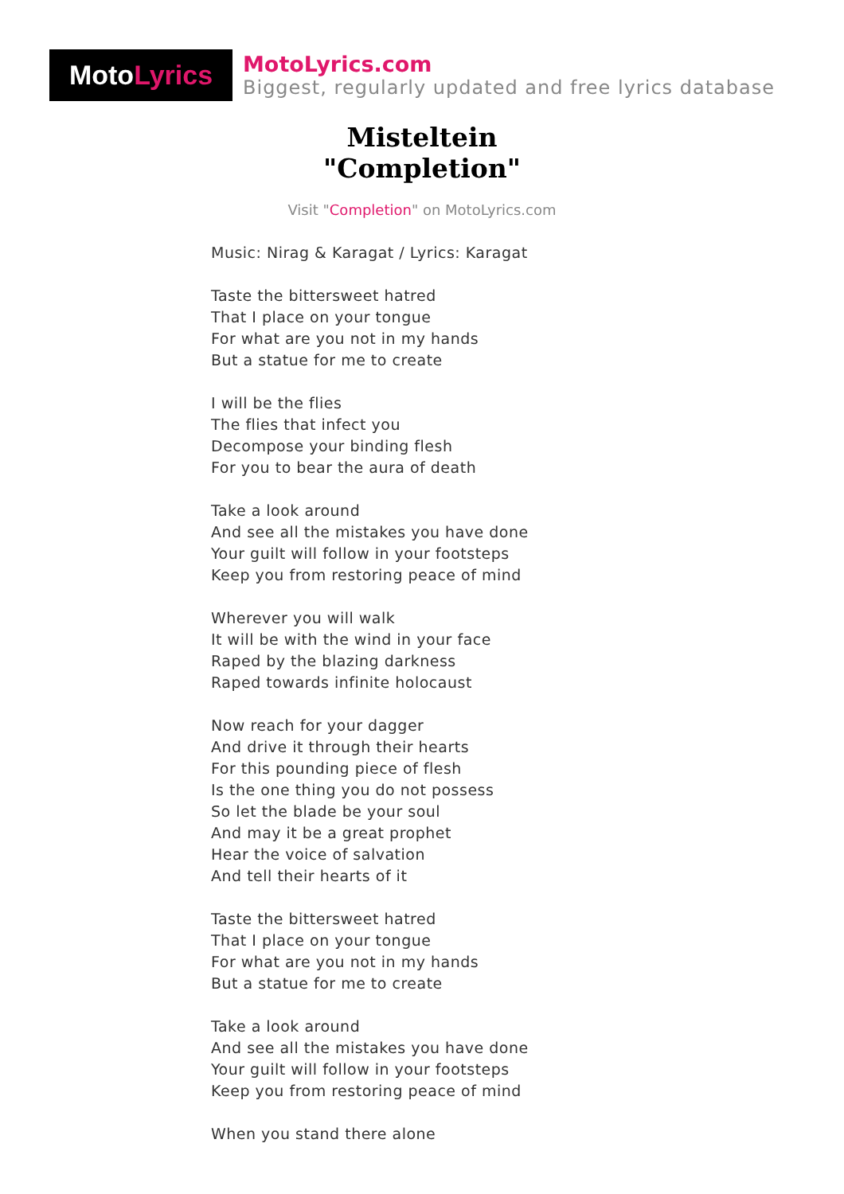Moto Lyrics
MotoLyrics.com
Biggest, regularly updated and free lyrics database
Misteltein
"Completion"
Visit "Completion" on MotoLyrics.com
Music: Nirag & Karagat / Lyrics: Karagat
Taste the bittersweet hatred
That I place on your tongue
For what are you not in my hands
But a statue for me to create
I will be the flies
The flies that infect you
Decompose your binding flesh
For you to bear the aura of death
Take a look around
And see all the mistakes you have done
Your guilt will follow in your footsteps
Keep you from restoring peace of mind
Wherever you will walk
It will be with the wind in your face
Raped by the blazing darkness
Raped towards infinite holocaust
Now reach for your dagger
And drive it through their hearts
For this pounding piece of flesh
Is the one thing you do not possess
So let the blade be your soul
And may it be a great prophet
Hear the voice of salvation
And tell their hearts of it
Taste the bittersweet hatred
That I place on your tongue
For what are you not in my hands
But a statue for me to create
Take a look around
And see all the mistakes you have done
Your guilt will follow in your footsteps
Keep you from restoring peace of mind
When you stand there alone